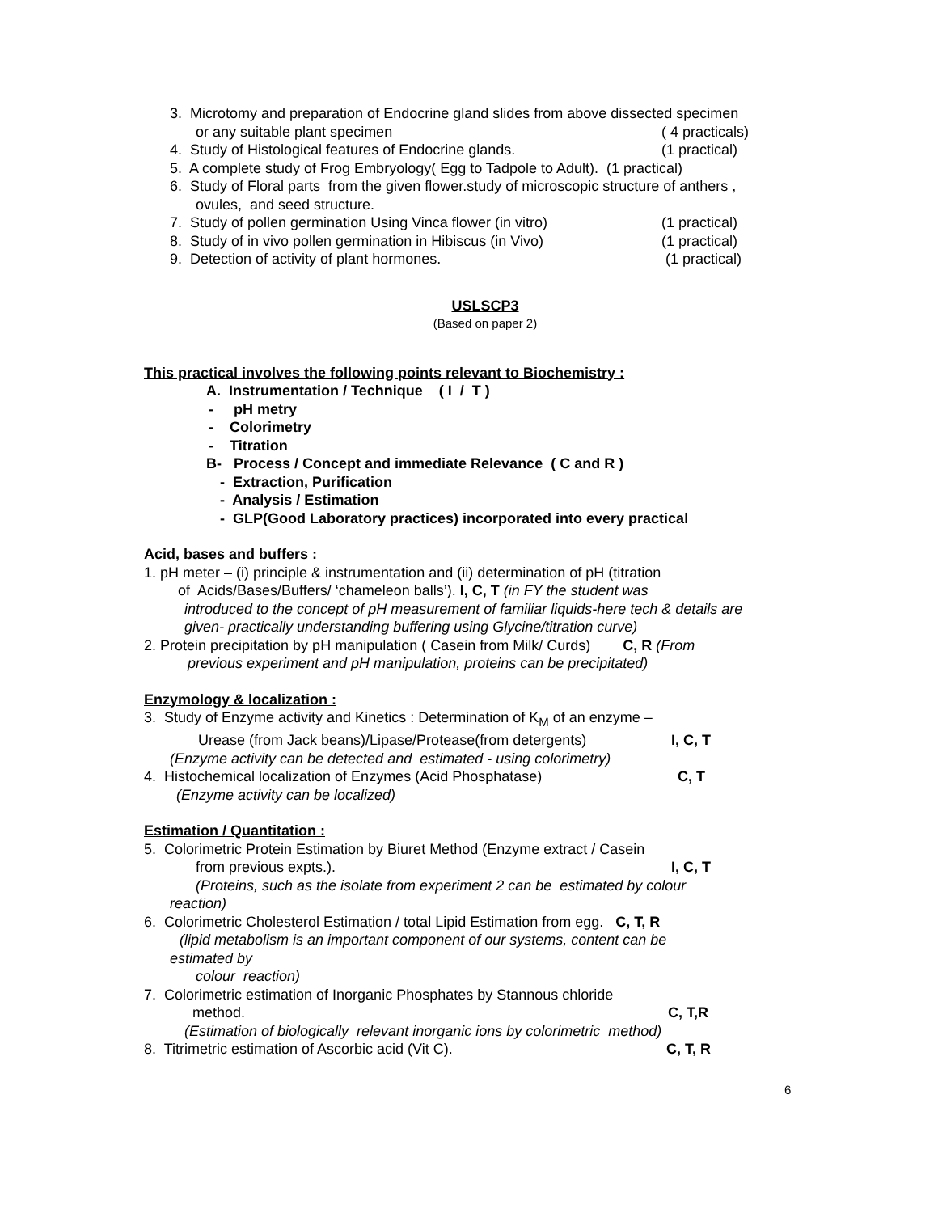3. Microtomy and preparation of Endocrine gland slides from above dissected specimen
or any suitable plant specimen ( 4 practicals)
4. Study of Histological features of Endocrine glands. (1 practical)
5. A complete study of Frog Embryology( Egg to Tadpole to Adult). (1 practical)
6. Study of Floral parts from the given flower.study of microscopic structure of anthers ,
ovules, and seed structure.
7. Study of pollen germination Using Vinca flower (in vitro) (1 practical)
8. Study of in vivo pollen germination in Hibiscus (in Vivo) (1 practical)
9. Detection of activity of plant hormones. (1 practical)
USLSCP3
(Based on paper 2)
This practical involves the following points relevant to Biochemistry :
A. Instrumentation / Technique ( I / T )
- pH metry
- Colorimetry
- Titration
B- Process / Concept and immediate Relevance ( C and R )
- Extraction, Purification
- Analysis / Estimation
- GLP(Good Laboratory practices) incorporated into every practical
Acid, bases and buffers :
1. pH meter – (i) principle & instrumentation and (ii) determination of pH (titration
of Acids/Bases/Buffers/ ‘chameleon balls’). I, C, T (in FY the student was
introduced to the concept of pH measurement of familiar liquids-here tech & details are
given- practically understanding buffering using Glycine/titration curve)
2. Protein precipitation by pH manipulation ( Casein from Milk/ Curds) C, R (From
previous experiment and pH manipulation, proteins can be precipitated)
Enzymology & localization :
3. Study of Enzyme activity and Kinetics : Determination of K<sub>M</sub> of an enzyme –
Urease (from Jack beans)/Lipase/Protease(from detergents) I, C, T
(Enzyme activity can be detected and estimated - using colorimetry)
4. Histochemical localization of Enzymes (Acid Phosphatase) C, T
(Enzyme activity can be localized)
Estimation / Quantitation :
5. Colorimetric Protein Estimation by Biuret Method (Enzyme extract / Casein
from previous expts.). I, C, T
(Proteins, such as the isolate from experiment 2 can be estimated by colour
reaction)
6. Colorimetric Cholesterol Estimation / total Lipid Estimation from egg. C, T, R
(lipid metabolism is an important component of our systems, content can be
estimated by
colour reaction)
7. Colorimetric estimation of Inorganic Phosphates by Stannous chloride
method. C, T,R
(Estimation of biologically relevant inorganic ions by colorimetric method)
8. Titrimetric estimation of Ascorbic acid (Vit C). C, T, R
6